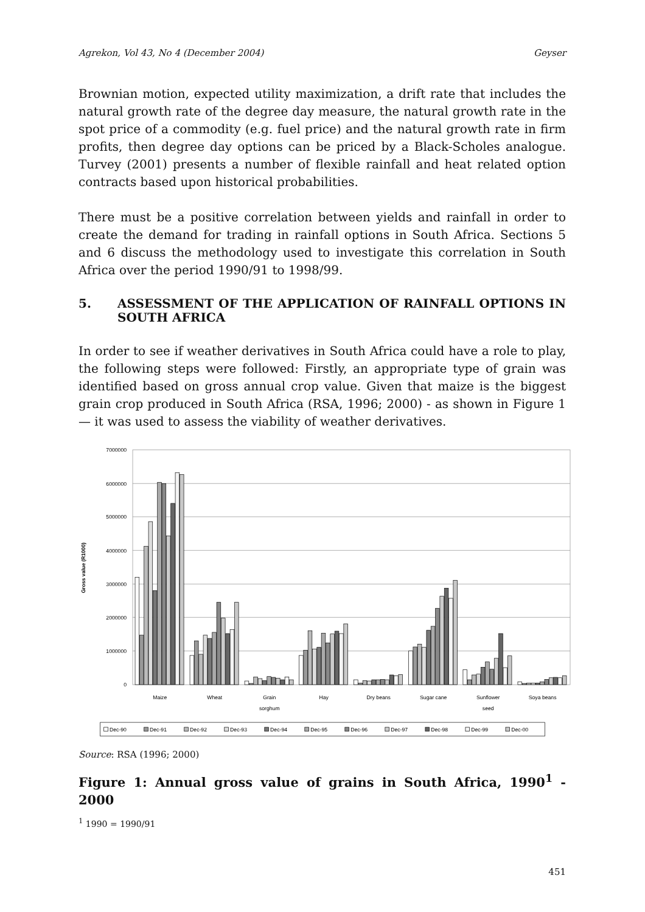Agrekon, Vol 43, No 4 (December 2004) Geyser
Brownian motion, expected utility maximization, a drift rate that includes the natural growth rate of the degree day measure, the natural growth rate in the spot price of a commodity (e.g. fuel price) and the natural growth rate in firm profits, then degree day options can be priced by a Black-Scholes analogue. Turvey (2001) presents a number of flexible rainfall and heat related option contracts based upon historical probabilities.
There must be a positive correlation between yields and rainfall in order to create the demand for trading in rainfall options in South Africa. Sections 5 and 6 discuss the methodology used to investigate this correlation in South Africa over the period 1990/91 to 1998/99.
5. ASSESSMENT OF THE APPLICATION OF RAINFALL OPTIONS IN SOUTH AFRICA
In order to see if weather derivatives in South Africa could have a role to play, the following steps were followed: Firstly, an appropriate type of grain was identified based on gross annual crop value. Given that maize is the biggest grain crop produced in South Africa (RSA, 1996; 2000) - as shown in Figure 1 — it was used to assess the viability of weather derivatives.
7000000
6000000
5000000
4000000
3000000
2000000
1000000
0
Gross value (R1000)
Maize
Wheat
Grain
sorghum
Hay
Dry beans
Sugar cane
Sunflower
seed
Soya beans
Dec-90
Dec-91
Dec-92
Dec-93
Dec-94
Dec-95
Dec-96
Dec-97
Dec-98
Dec-99
Dec-00
Source: RSA (1996; 2000)
Figure 1: Annual gross value of grains in South Africa, 1990<sup>1</sup> - 2000
<sup>1</sup> 1990 = 1990/91
451